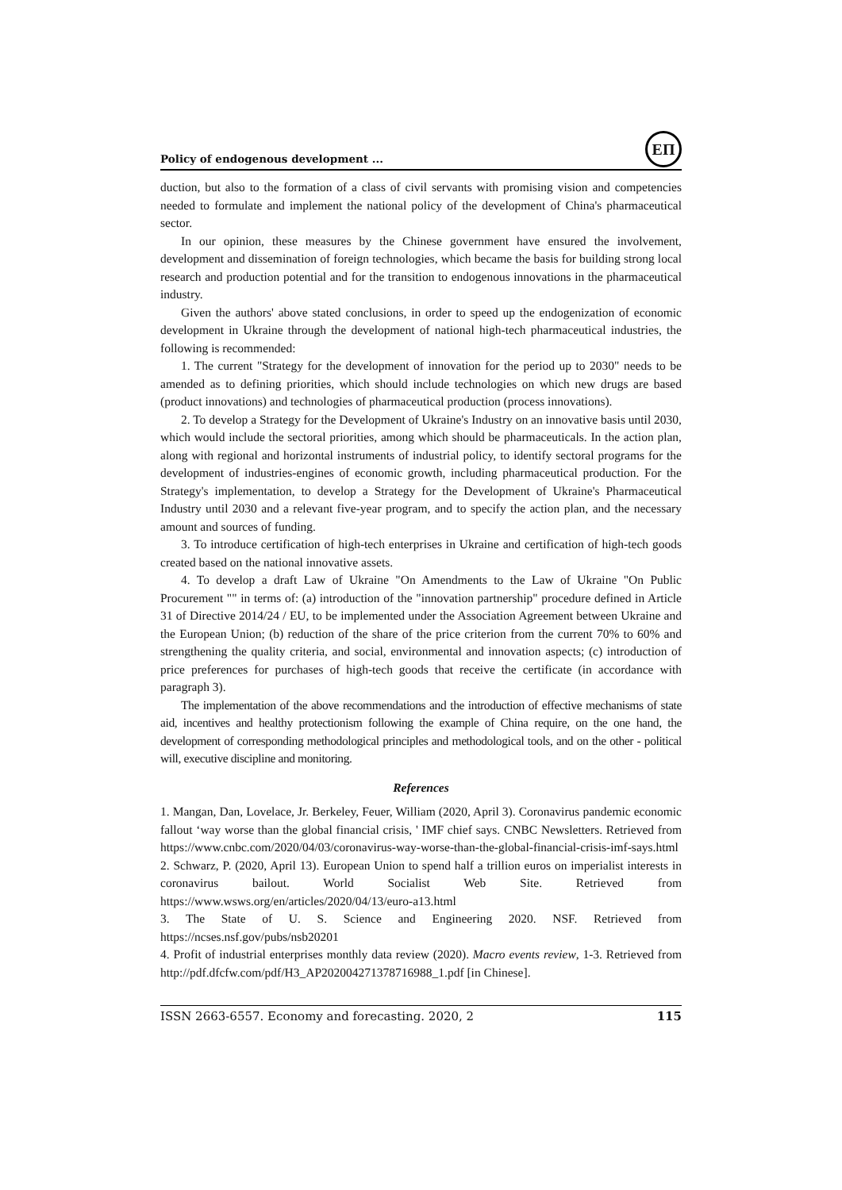Policy of endogenous development ...
ЕП
duction, but also to the formation of a class of civil servants with promising vision and competencies needed to formulate and implement the national policy of the development of China's pharmaceutical sector.
In our opinion, these measures by the Chinese government have ensured the involvement, development and dissemination of foreign technologies, which became the basis for building strong local research and production potential and for the transition to endogenous innovations in the pharmaceutical industry.
Given the authors' above stated conclusions, in order to speed up the endogenization of economic development in Ukraine through the development of national high-tech pharmaceutical industries, the following is recommended:
1. The current "Strategy for the development of innovation for the period up to 2030" needs to be amended as to defining priorities, which should include technologies on which new drugs are based (product innovations) and technologies of pharmaceutical production (process innovations).
2. To develop a Strategy for the Development of Ukraine's Industry on an innovative basis until 2030, which would include the sectoral priorities, among which should be pharmaceuticals. In the action plan, along with regional and horizontal instruments of industrial policy, to identify sectoral programs for the development of industries-engines of economic growth, including pharmaceutical production. For the Strategy's implementation, to develop a Strategy for the Development of Ukraine's Pharmaceutical Industry until 2030 and a relevant five-year program, and to specify the action plan, and the necessary amount and sources of funding.
3. To introduce certification of high-tech enterprises in Ukraine and certification of high-tech goods created based on the national innovative assets.
4. To develop a draft Law of Ukraine "On Amendments to the Law of Ukraine "On Public Procurement "" in terms of: (a) introduction of the "innovation partnership" procedure defined in Article 31 of Directive 2014/24 / EU, to be implemented under the Association Agreement between Ukraine and the European Union; (b) reduction of the share of the price criterion from the current 70% to 60% and strengthening the quality criteria, and social, environmental and innovation aspects; (c) introduction of price preferences for purchases of high-tech goods that receive the certificate (in accordance with paragraph 3).
The implementation of the above recommendations and the introduction of effective mechanisms of state aid, incentives and healthy protectionism following the example of China require, on the one hand, the development of corresponding methodological principles and methodological tools, and on the other - political will, executive discipline and monitoring.
References
1. Mangan, Dan, Lovelace, Jr. Berkeley, Feuer, William (2020, April 3). Coronavirus pandemic economic fallout ‘way worse than the global financial crisis, ' IMF chief says. CNBC Newsletters. Retrieved from https://www.cnbc.com/2020/04/03/coronavirus-way-worse-than-the-global-financial-crisis-imf-says.html
2. Schwarz, P. (2020, April 13). European Union to spend half a trillion euros on imperialist interests in coronavirus bailout. World Socialist Web Site. Retrieved from https://www.wsws.org/en/articles/2020/04/13/euro-a13.html
3. The State of U. S. Science and Engineering 2020. NSF. Retrieved from https://ncses.nsf.gov/pubs/nsb20201
4. Profit of industrial enterprises monthly data review (2020). Macro events review, 1-3. Retrieved from http://pdf.dfcfw.com/pdf/H3_AP202004271378716988_1.pdf [in Chinese].
ISSN 2663-6557. Economy and forecasting. 2020, 2 115